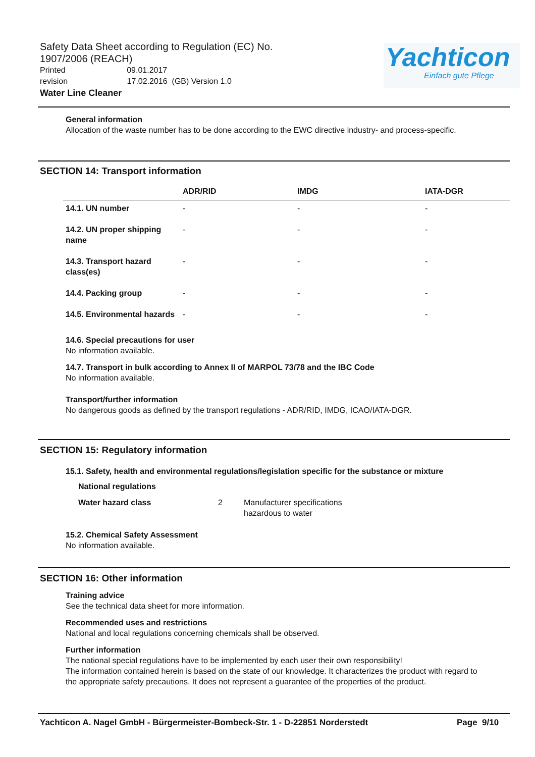Safety Data Sheet according to Regulation (EC) No. 1907/2006 (REACH)
Printed 09.01.2017
revision 17.02.2016 (GB) Version 1.0
Water Line Cleaner
Yachticon
Einfach gute Pflege
General information
Allocation of the waste number has to be done according to the EWC directive industry- and process-specific.
SECTION 14: Transport information
| | ADR/RID | IMDG | IATA-DGR |
| --- | --- | --- | --- |
| 14.1. UN number | - | - | - |
| 14.2. UN proper shipping name | - | - | - |
| 14.3. Transport hazard class(es) | - | - | - |
| 14.4. Packing group | - | - | - |
| 14.5. Environmental hazards | - | - | - |
14.6. Special precautions for user
No information available.
14.7. Transport in bulk according to Annex II of MARPOL 73/78 and the IBC Code
No information available.
Transport/further information
No dangerous goods as defined by the transport regulations - ADR/RID, IMDG, ICAO/IATA-DGR.
SECTION 15: Regulatory information
15.1. Safety, health and environmental regulations/legislation specific for the substance or mixture
National regulations
Water hazard class 2 Manufacturer specifications
hazardous to water
15.2. Chemical Safety Assessment
No information available.
SECTION 16: Other information
Training advice
See the technical data sheet for more information.
Recommended uses and restrictions
National and local regulations concerning chemicals shall be observed.
Further information
The national special regulations have to be implemented by each user their own responsibility!
The information contained herein is based on the state of our knowledge. It characterizes the product with regard to the appropriate safety precautions. It does not represent a guarantee of the properties of the product.
Yachticon A. Nagel GmbH - Bürgermeister-Bombeck-Str. 1 - D-22851 Norderstedt Page 9/10